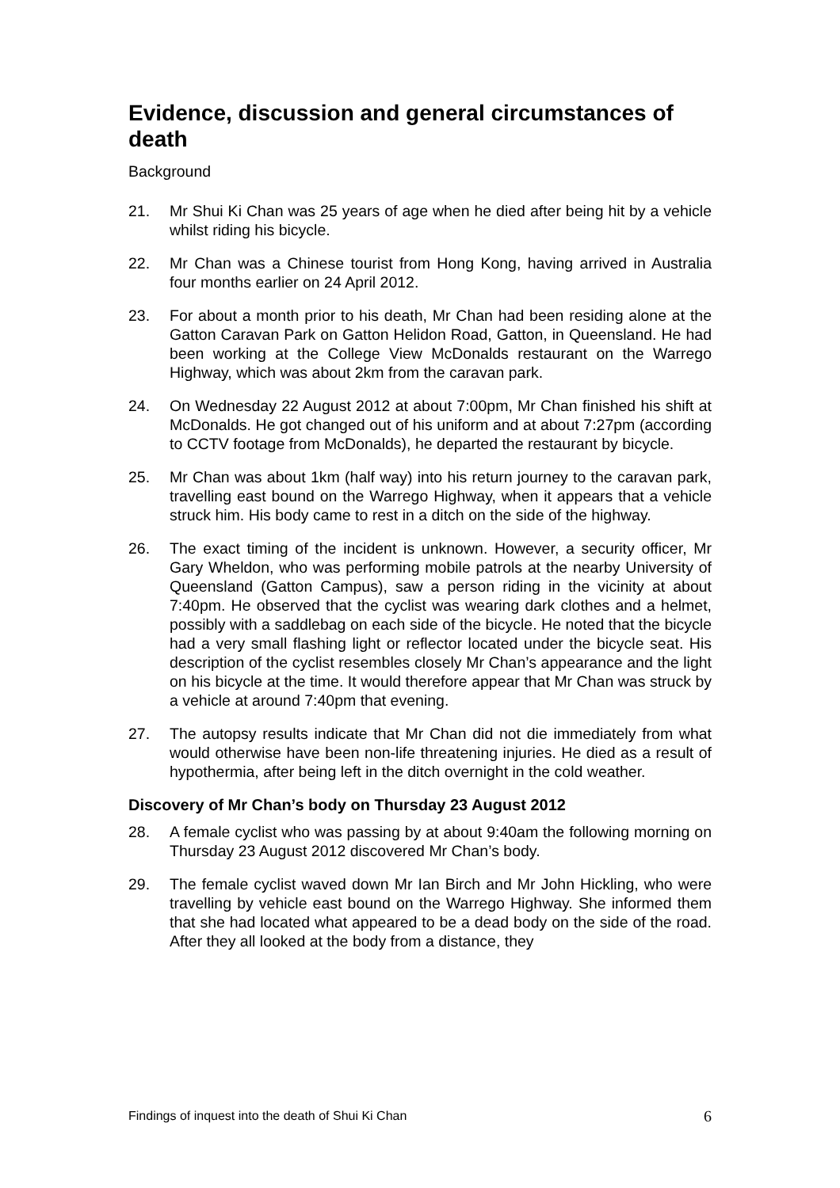Evidence, discussion and general circumstances of death
Background
21. Mr Shui Ki Chan was 25 years of age when he died after being hit by a vehicle whilst riding his bicycle.
22. Mr Chan was a Chinese tourist from Hong Kong, having arrived in Australia four months earlier on 24 April 2012.
23. For about a month prior to his death, Mr Chan had been residing alone at the Gatton Caravan Park on Gatton Helidon Road, Gatton, in Queensland. He had been working at the College View McDonalds restaurant on the Warrego Highway, which was about 2km from the caravan park.
24. On Wednesday 22 August 2012 at about 7:00pm, Mr Chan finished his shift at McDonalds. He got changed out of his uniform and at about 7:27pm (according to CCTV footage from McDonalds), he departed the restaurant by bicycle.
25. Mr Chan was about 1km (half way) into his return journey to the caravan park, travelling east bound on the Warrego Highway, when it appears that a vehicle struck him. His body came to rest in a ditch on the side of the highway.
26. The exact timing of the incident is unknown. However, a security officer, Mr Gary Wheldon, who was performing mobile patrols at the nearby University of Queensland (Gatton Campus), saw a person riding in the vicinity at about 7:40pm. He observed that the cyclist was wearing dark clothes and a helmet, possibly with a saddlebag on each side of the bicycle. He noted that the bicycle had a very small flashing light or reflector located under the bicycle seat. His description of the cyclist resembles closely Mr Chan’s appearance and the light on his bicycle at the time. It would therefore appear that Mr Chan was struck by a vehicle at around 7:40pm that evening.
27. The autopsy results indicate that Mr Chan did not die immediately from what would otherwise have been non-life threatening injuries. He died as a result of hypothermia, after being left in the ditch overnight in the cold weather.
Discovery of Mr Chan’s body on Thursday 23 August 2012
28. A female cyclist who was passing by at about 9:40am the following morning on Thursday 23 August 2012 discovered Mr Chan’s body.
29. The female cyclist waved down Mr Ian Birch and Mr John Hickling, who were travelling by vehicle east bound on the Warrego Highway. She informed them that she had located what appeared to be a dead body on the side of the road. After they all looked at the body from a distance, they
Findings of inquest into the death of Shui Ki Chan 6